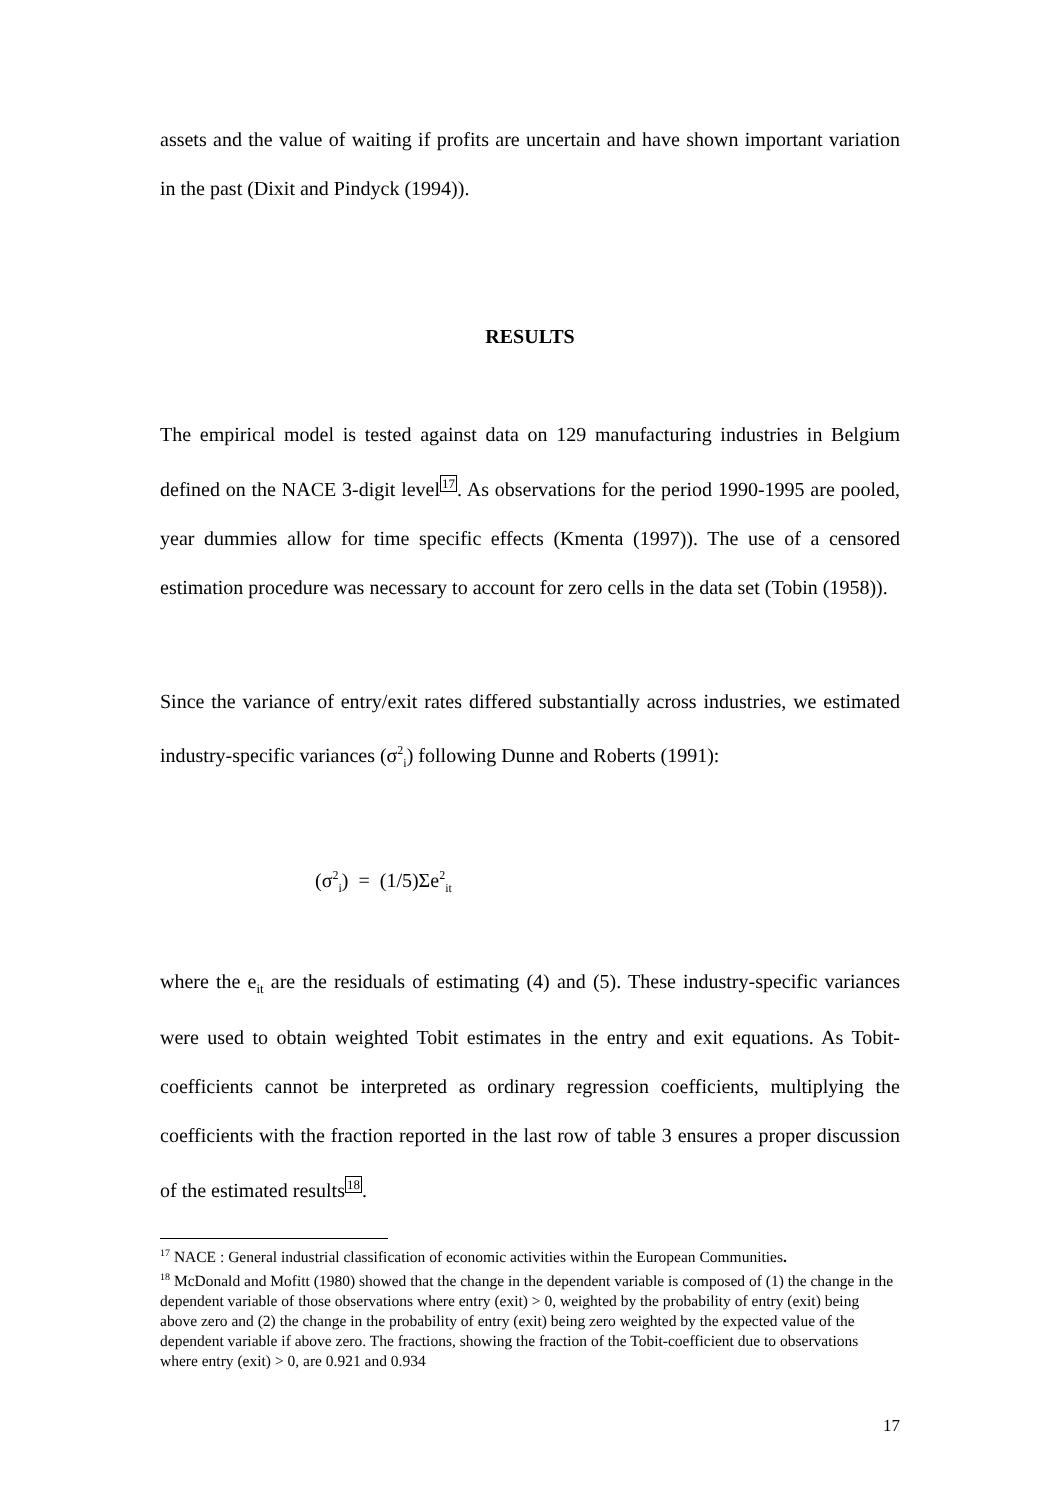assets and the value of waiting if profits are uncertain and have shown important variation in the past (Dixit and Pindyck (1994)).
RESULTS
The empirical model is tested against data on 129 manufacturing industries in Belgium defined on the NACE 3-digit level17. As observations for the period 1990-1995 are pooled, year dummies allow for time specific effects (Kmenta (1997)). The use of a censored estimation procedure was necessary to account for zero cells in the data set (Tobin (1958)).
Since the variance of entry/exit rates differed substantially across industries, we estimated industry-specific variances (σ<sup>2</sup><sub>i</sub>) following Dunne and Roberts (1991):
(σ<sup>2</sup><sub>i</sub>) = (1/5)Σe<sup>2</sup><sub>it</sub>
where the e<sub>it</sub> are the residuals of estimating (4) and (5). These industry-specific variances were used to obtain weighted Tobit estimates in the entry and exit equations. As Tobit-coefficients cannot be interpreted as ordinary regression coefficients, multiplying the coefficients with the fraction reported in the last row of table 3 ensures a proper discussion of the estimated results18.
<sup>17</sup> NACE : General industrial classification of economic activities within the European Communities.
<sup>18</sup> McDonald and Mofitt (1980) showed that the change in the dependent variable is composed of (1) the change in the dependent variable of those observations where entry (exit) > 0, weighted by the probability of entry (exit) being above zero and (2) the change in the probability of entry (exit) being zero weighted by the expected value of the dependent variable if above zero. The fractions, showing the fraction of the Tobit-coefficient due to observations where entry (exit) > 0, are 0.921 and 0.934
17